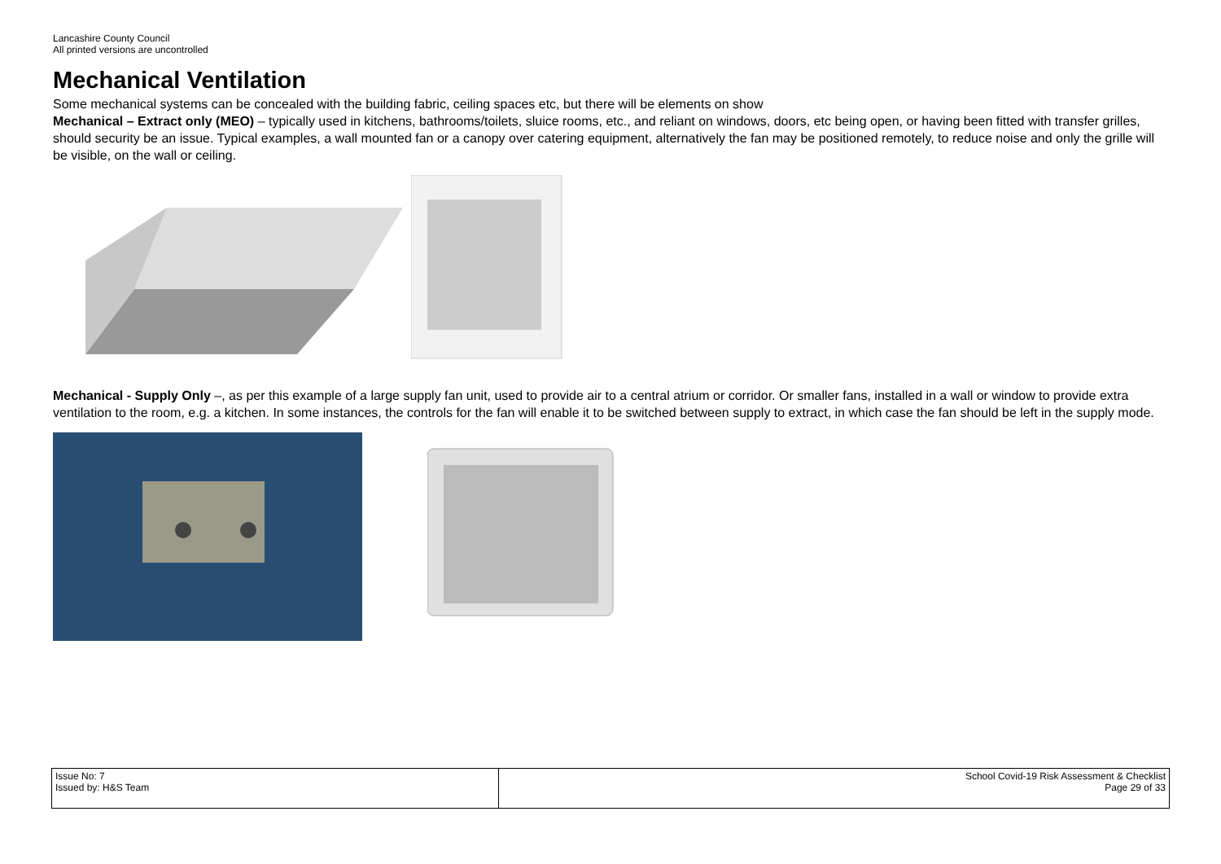Lancashire County Council
All printed versions are uncontrolled
Mechanical Ventilation
Some mechanical systems can be concealed with the building fabric, ceiling spaces etc, but there will be elements on show
Mechanical – Extract only (MEO) – typically used in kitchens, bathrooms/toilets, sluice rooms, etc., and reliant on windows, doors, etc being open, or having been fitted with transfer grilles, should security be an issue. Typical examples, a wall mounted fan or a canopy over catering equipment, alternatively the fan may be positioned remotely, to reduce noise and only the grille will be visible, on the wall or ceiling.
Mechanical - Supply Only –, as per this example of a large supply fan unit, used to provide air to a central atrium or corridor. Or smaller fans, installed in a wall or window to provide extra ventilation to the room, e.g. a kitchen. In some instances, the controls for the fan will enable it to be switched between supply to extract, in which case the fan should be left in the supply mode.
| Issue No: 7 Issued by: H&S Team | School Covid-19 Risk Assessment & Checklist Page 29 of 33 |